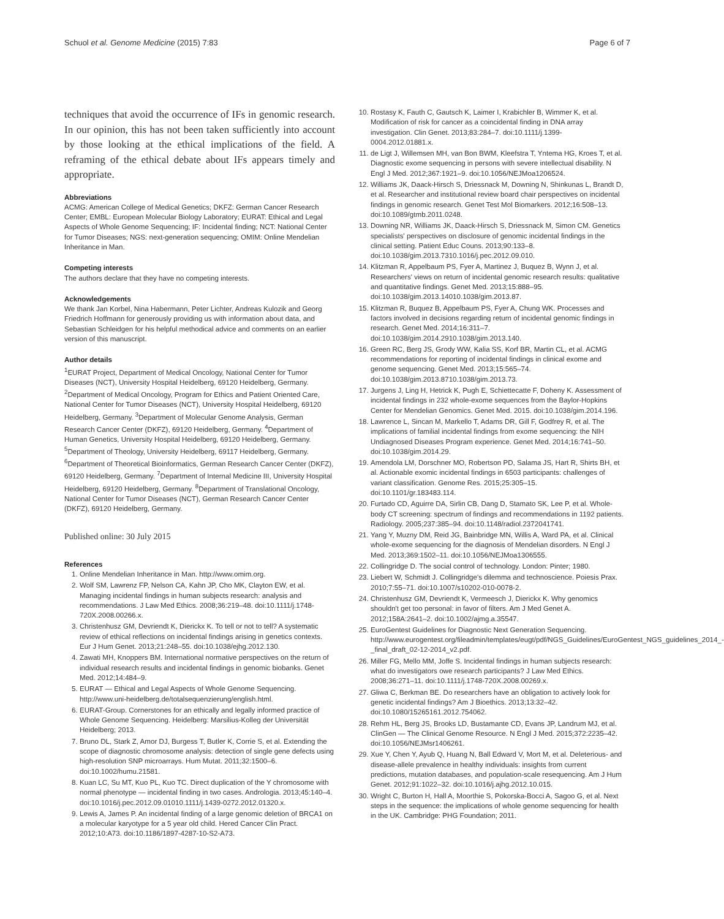Schuol et al. Genome Medicine (2015) 7:83 Page 6 of 7
techniques that avoid the occurrence of IFs in genomic research. In our opinion, this has not been taken sufficiently into account by those looking at the ethical implications of the field. A reframing of the ethical debate about IFs appears timely and appropriate.
Abbreviations
ACMG: American College of Medical Genetics; DKFZ: German Cancer Research Center; EMBL: European Molecular Biology Laboratory; EURAT: Ethical and Legal Aspects of Whole Genome Sequencing; IF: Incidental finding; NCT: National Center for Tumor Diseases; NGS: next-generation sequencing; OMIM: Online Mendelian Inheritance in Man.
Competing interests
The authors declare that they have no competing interests.
Acknowledgements
We thank Jan Korbel, Nina Habermann, Peter Lichter, Andreas Kulozik and Georg Friedrich Hoffmann for generously providing us with information about data, and Sebastian Schleidgen for his helpful methodical advice and comments on an earlier version of this manuscript.
Author details
<sup>1</sup> EURAT Project, Department of Medical Oncology, National Center for Tumor Diseases (NCT), University Hospital Heidelberg, 69120 Heidelberg, Germany. <sup>2</sup>Department of Medical Oncology, Program for Ethics and Patient Oriented Care, National Center for Tumor Diseases (NCT), University Hospital Heidelberg, 69120 Heidelberg, Germany. <sup>3</sup>Department of Molecular Genome Analysis, German Research Cancer Center (DKFZ), 69120 Heidelberg, Germany. <sup>4</sup>Department of Human Genetics, University Hospital Heidelberg, 69120 Heidelberg, Germany. <sup>5</sup>Department of Theology, University Heidelberg, 69117 Heidelberg, Germany. <sup>6</sup>Department of Theoretical Bioinformatics, German Research Cancer Center (DKFZ), 69120 Heidelberg, Germany. <sup>7</sup>Department of Internal Medicine III, University Hospital Heidelberg, 69120 Heidelberg, Germany. <sup>8</sup>Department of Translational Oncology, National Center for Tumor Diseases (NCT), German Research Cancer Center (DKFZ), 69120 Heidelberg, Germany.
Published online: 30 July 2015
References
1. Online Mendelian Inheritance in Man. http://www.omim.org.
2. Wolf SM, Lawrenz FP, Nelson CA, Kahn JP, Cho MK, Clayton EW, et al. Managing incidental findings in human subjects research: analysis and recommendations. J Law Med Ethics. 2008;36:219–48. doi:10.1111/j.1748-720X.2008.00266.x.
3. Christenhusz GM, Devriendt K, Dierickx K. To tell or not to tell? A systematic review of ethical reflections on incidental findings arising in genetics contexts. Eur J Hum Genet. 2013;21:248–55. doi:10.1038/ejhg.2012.130.
4. Zawati MH, Knoppers BM. International normative perspectives on the return of individual research results and incidental findings in genomic biobanks. Genet Med. 2012;14:484–9.
5. EURAT — Ethical and Legal Aspects of Whole Genome Sequencing. http://www.uni-heidelberg.de/totalsequenzierung/english.html.
6. EURAT-Group. Cornerstones for an ethically and legally informed practice of Whole Genome Sequencing. Heidelberg: Marsilius-Kolleg der Universität Heidelberg; 2013.
7. Bruno DL, Stark Z, Amor DJ, Burgess T, Butler K, Corrie S, et al. Extending the scope of diagnostic chromosome analysis: detection of single gene defects using high-resolution SNP microarrays. Hum Mutat. 2011;32:1500–6. doi:10.1002/humu.21581.
8. Kuan LC, Su MT, Kuo PL, Kuo TC. Direct duplication of the Y chromosome with normal phenotype — incidental finding in two cases. Andrologia. 2013;45:140–4. doi:10.1016/j.pec.2012.09.01010.1111/j.1439-0272.2012.01320.x.
9. Lewis A, James P. An incidental finding of a large genomic deletion of BRCA1 on a molecular karyotype for a 5 year old child. Hered Cancer Clin Pract. 2012;10:A73. doi:10.1186/1897-4287-10-S2-A73.
10. Rostasy K, Fauth C, Gautsch K, Laimer I, Krabichler B, Wimmer K, et al. Modification of risk for cancer as a coincidental finding in DNA array investigation. Clin Genet. 2013;83:284–7. doi:10.1111/j.1399-0004.2012.01881.x.
11. de Ligt J, Willemsen MH, van Bon BWM, Kleefstra T, Yntema HG, Kroes T, et al. Diagnostic exome sequencing in persons with severe intellectual disability. N Engl J Med. 2012;367:1921–9. doi:10.1056/NEJMoa1206524.
12. Williams JK, Daack-Hirsch S, Driessnack M, Downing N, Shinkunas L, Brandt D, et al. Researcher and institutional review board chair perspectives on incidental findings in genomic research. Genet Test Mol Biomarkers. 2012;16:508–13. doi:10.1089/gtmb.2011.0248.
13. Downing NR, Williams JK, Daack-Hirsch S, Driessnack M, Simon CM. Genetics specialists' perspectives on disclosure of genomic incidental findings in the clinical setting. Patient Educ Couns. 2013;90:133–8. doi:10.1038/gim.2013.7310.1016/j.pec.2012.09.010.
14. Klitzman R, Appelbaum PS, Fyer A, Martinez J, Buquez B, Wynn J, et al. Researchers' views on return of incidental genomic research results: qualitative and quantitative findings. Genet Med. 2013;15:888–95. doi:10.1038/gim.2013.14010.1038/gim.2013.87.
15. Klitzman R, Buquez B, Appelbaum PS, Fyer A, Chung WK. Processes and factors involved in decisions regarding return of incidental genomic findings in research. Genet Med. 2014;16:311–7. doi:10.1038/gim.2014.2910.1038/gim.2013.140.
16. Green RC, Berg JS, Grody WW, Kalia SS, Korf BR, Martin CL, et al. ACMG recommendations for reporting of incidental findings in clinical exome and genome sequencing. Genet Med. 2013;15:565–74. doi:10.1038/gim.2013.8710.1038/gim.2013.73.
17. Jurgens J, Ling H, Hetrick K, Pugh E, Schiettecatte F, Doheny K. Assessment of incidental findings in 232 whole-exome sequences from the Baylor-Hopkins Center for Mendelian Genomics. Genet Med. 2015. doi:10.1038/gim.2014.196.
18. Lawrence L, Sincan M, Markello T, Adams DR, Gill F, Godfrey R, et al. The implications of familial incidental findings from exome sequencing: the NIH Undiagnosed Diseases Program experience. Genet Med. 2014;16:741–50. doi:10.1038/gim.2014.29.
19. Amendola LM, Dorschner MO, Robertson PD, Salama JS, Hart R, Shirts BH, et al. Actionable exomic incidental findings in 6503 participants: challenges of variant classification. Genome Res. 2015;25:305–15. doi:10.1101/gr.183483.114.
20. Furtado CD, Aguirre DA, Sirlin CB, Dang D, Stamato SK, Lee P, et al. Whole-body CT screening: spectrum of findings and recommendations in 1192 patients. Radiology. 2005;237:385–94. doi:10.1148/radiol.2372041741.
21. Yang Y, Muzny DM, Reid JG, Bainbridge MN, Willis A, Ward PA, et al. Clinical whole-exome sequencing for the diagnosis of Mendelian disorders. N Engl J Med. 2013;369:1502–11. doi:10.1056/NEJMoa1306555.
22. Collingridge D. The social control of technology. London: Pinter; 1980.
23. Liebert W, Schmidt J. Collingridge's dilemma and technoscience. Poiesis Prax. 2010;7:55–71. doi:10.1007/s10202-010-0078-2.
24. Christenhusz GM, Devriendt K, Vermeesch J, Dierickx K. Why genomics shouldn't get too personal: in favor of filters. Am J Med Genet A. 2012;158A:2641–2. doi:10.1002/ajmg.a.35547.
25. EuroGentest Guidelines for Diagnostic Next Generation Sequencing. http://www.eurogentest.org/fileadmin/templates/eugt/pdf/NGS_Guidelines/EuroGentest_NGS_guidelines_2014_-_final_draft_02-12-2014_v2.pdf.
26. Miller FG, Mello MM, Joffe S. Incidental findings in human subjects research: what do investigators owe research participants? J Law Med Ethics. 2008;36:271–11. doi:10.1111/j.1748-720X.2008.00269.x.
27. Gliwa C, Berkman BE. Do researchers have an obligation to actively look for genetic incidental findings? Am J Bioethics. 2013;13:32–42. doi:10.1080/15265161.2012.754062.
28. Rehm HL, Berg JS, Brooks LD, Bustamante CD, Evans JP, Landrum MJ, et al. ClinGen — The Clinical Genome Resource. N Engl J Med. 2015;372:2235–42. doi:10.1056/NEJMsr1406261.
29. Xue Y, Chen Y, Ayub Q, Huang N, Ball Edward V, Mort M, et al. Deleterious- and disease-allele prevalence in healthy individuals: insights from current predictions, mutation databases, and population-scale resequencing. Am J Hum Genet. 2012;91:1022–32. doi:10.1016/j.ajhg.2012.10.015.
30. Wright C, Burton H, Hall A, Moorthie S, Pokorska-Bocci A, Sagoo G, et al. Next steps in the sequence: the implications of whole genome sequencing for health in the UK. Cambridge: PHG Foundation; 2011.